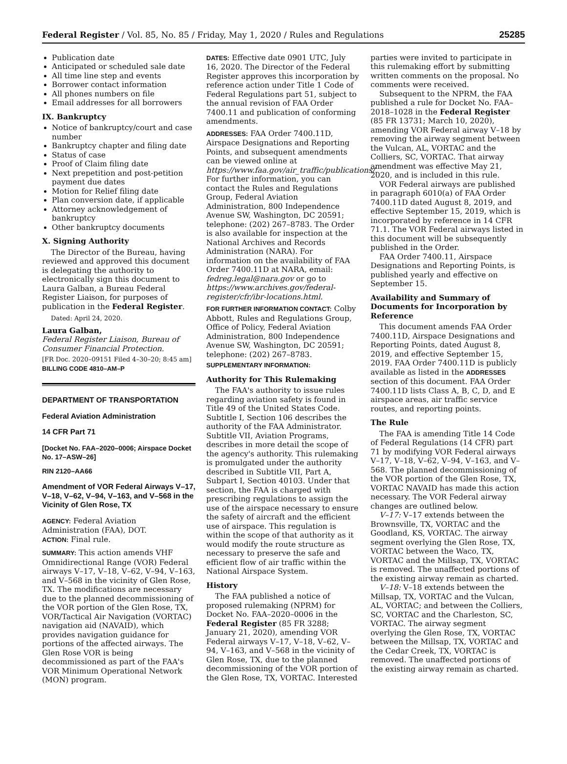Federal Register / Vol. 85, No. 85 / Friday, May 1, 2020 / Rules and Regulations 25285
Publication date
Anticipated or scheduled sale date
All time line step and events
Borrower contact information
All phones numbers on file
Email addresses for all borrowers
IX. Bankruptcy
Notice of bankruptcy/court and case number
Bankruptcy chapter and filing date
Status of case
Proof of Claim filing date
Next prepetition and post-petition payment due dates
Motion for Relief filing date
Plan conversion date, if applicable
Attorney acknowledgement of bankruptcy
Other bankruptcy documents
X. Signing Authority
The Director of the Bureau, having reviewed and approved this document is delegating the authority to electronically sign this document to Laura Galban, a Bureau Federal Register Liaison, for purposes of publication in the Federal Register.
Dated: April 24, 2020.
Laura Galban,
Federal Register Liaison, Bureau of Consumer Financial Protection.
[FR Doc. 2020–09151 Filed 4–30–20; 8:45 am]
BILLING CODE 4810–AM–P
DEPARTMENT OF TRANSPORTATION
Federal Aviation Administration
14 CFR Part 71
[Docket No. FAA–2020–0006; Airspace Docket No. 17–ASW–26]
RIN 2120–AA66
Amendment of VOR Federal Airways V–17, V–18, V–62, V–94, V–163, and V–568 in the Vicinity of Glen Rose, TX
AGENCY: Federal Aviation Administration (FAA), DOT.
ACTION: Final rule.
SUMMARY: This action amends VHF Omnidirectional Range (VOR) Federal airways V–17, V–18, V–62, V–94, V–163, and V–568 in the vicinity of Glen Rose, TX. The modifications are necessary due to the planned decommissioning of the VOR portion of the Glen Rose, TX, VOR/Tactical Air Navigation (VORTAC) navigation aid (NAVAID), which provides navigation guidance for portions of the affected airways. The Glen Rose VOR is being decommissioned as part of the FAA's VOR Minimum Operational Network (MON) program.
DATES: Effective date 0901 UTC, July 16, 2020. The Director of the Federal Register approves this incorporation by reference action under Title 1 Code of Federal Regulations part 51, subject to the annual revision of FAA Order 7400.11 and publication of conforming amendments.
ADDRESSES: FAA Order 7400.11D, Airspace Designations and Reporting Points, and subsequent amendments can be viewed online at https://www.faa.gov/air_traffic/publications/. For further information, you can contact the Rules and Regulations Group, Federal Aviation Administration, 800 Independence Avenue SW, Washington, DC 20591; telephone: (202) 267–8783. The Order is also available for inspection at the National Archives and Records Administration (NARA). For information on the availability of FAA Order 7400.11D at NARA, email: fedreg.legal@nara.gov or go to https://www.archives.gov/federal-register/cfr/ibr-locations.html.
FOR FURTHER INFORMATION CONTACT: Colby Abbott, Rules and Regulations Group, Office of Policy, Federal Aviation Administration, 800 Independence Avenue SW, Washington, DC 20591; telephone: (202) 267–8783.
SUPPLEMENTARY INFORMATION:
Authority for This Rulemaking
The FAA's authority to issue rules regarding aviation safety is found in Title 49 of the United States Code. Subtitle I, Section 106 describes the authority of the FAA Administrator. Subtitle VII, Aviation Programs, describes in more detail the scope of the agency's authority. This rulemaking is promulgated under the authority described in Subtitle VII, Part A, Subpart I, Section 40103. Under that section, the FAA is charged with prescribing regulations to assign the use of the airspace necessary to ensure the safety of aircraft and the efficient use of airspace. This regulation is within the scope of that authority as it would modify the route structure as necessary to preserve the safe and efficient flow of air traffic within the National Airspace System.
History
The FAA published a notice of proposed rulemaking (NPRM) for Docket No. FAA–2020–0006 in the Federal Register (85 FR 3288; January 21, 2020), amending VOR Federal airways V–17, V–18, V–62, V–94, V–163, and V–568 in the vicinity of Glen Rose, TX, due to the planned decommissioning of the VOR portion of the Glen Rose, TX, VORTAC. Interested
parties were invited to participate in this rulemaking effort by submitting written comments on the proposal. No comments were received.
Subsequent to the NPRM, the FAA published a rule for Docket No. FAA–2018–1028 in the Federal Register (85 FR 13731; March 10, 2020), amending VOR Federal airway V–18 by removing the airway segment between the Vulcan, AL, VORTAC and the Colliers, SC, VORTAC. That airway amendment was effective May 21, 2020, and is included in this rule.
VOR Federal airways are published in paragraph 6010(a) of FAA Order 7400.11D dated August 8, 2019, and effective September 15, 2019, which is incorporated by reference in 14 CFR 71.1. The VOR Federal airways listed in this document will be subsequently published in the Order.
FAA Order 7400.11, Airspace Designations and Reporting Points, is published yearly and effective on September 15.
Availability and Summary of Documents for Incorporation by Reference
This document amends FAA Order 7400.11D, Airspace Designations and Reporting Points, dated August 8, 2019, and effective September 15, 2019. FAA Order 7400.11D is publicly available as listed in the ADDRESSES section of this document. FAA Order 7400.11D lists Class A, B, C, D, and E airspace areas, air traffic service routes, and reporting points.
The Rule
The FAA is amending Title 14 Code of Federal Regulations (14 CFR) part 71 by modifying VOR Federal airways V–17, V–18, V–62, V–94, V–163, and V–568. The planned decommissioning of the VOR portion of the Glen Rose, TX, VORTAC NAVAID has made this action necessary. The VOR Federal airway changes are outlined below.
V–17: V–17 extends between the Brownsville, TX, VORTAC and the Goodland, KS, VORTAC. The airway segment overlying the Glen Rose, TX, VORTAC between the Waco, TX, VORTAC and the Millsap, TX, VORTAC is removed. The unaffected portions of the existing airway remain as charted.
V–18: V–18 extends between the Millsap, TX, VORTAC and the Vulcan, AL, VORTAC; and between the Colliers, SC, VORTAC and the Charleston, SC, VORTAC. The airway segment overlying the Glen Rose, TX, VORTAC between the Millsap, TX, VORTAC and the Cedar Creek, TX, VORTAC is removed. The unaffected portions of the existing airway remain as charted.